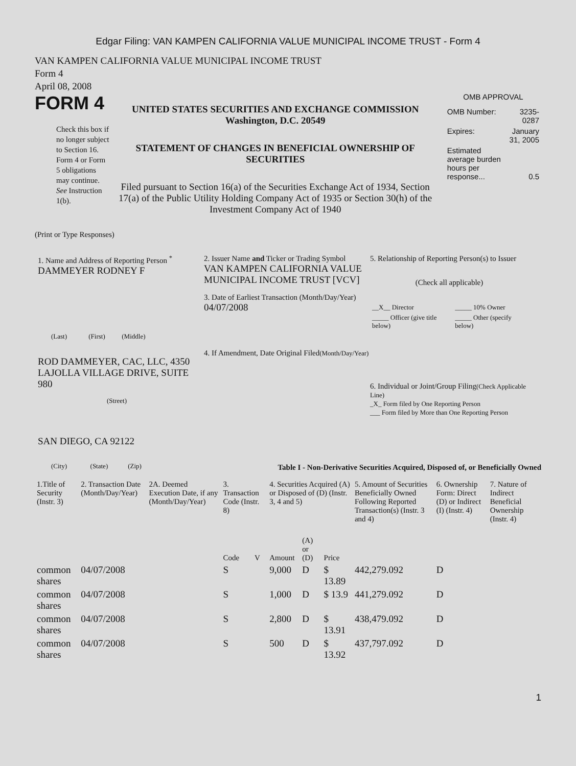Edgar Filing: VAN KAMPEN CALIFORNIA VALUE MUNICIPAL INCOME TRUST - Form 4
VAN KAMPEN CALIFORNIA VALUE MUNICIPAL INCOME TRUST
Form 4
April 08, 2008
FORM 4
Check this box if no longer subject to Section 16. Form 4 or Form 5 obligations may continue. See Instruction 1(b).
UNITED STATES SECURITIES AND EXCHANGE COMMISSION
Washington, D.C. 20549
STATEMENT OF CHANGES IN BENEFICIAL OWNERSHIP OF SECURITIES
Filed pursuant to Section 16(a) of the Securities Exchange Act of 1934, Section 17(a) of the Public Utility Holding Company Act of 1935 or Section 30(h) of the Investment Company Act of 1940
OMB APPROVAL
| OMB Number: | 3235-0287 |
| Expires: | January 31, 2005 |
| Estimated average burden hours per response... | 0.5 |
(Print or Type Responses)
1. Name and Address of Reporting Person <sup>*</sup>
DAMMEYER RODNEY F
(Last) (First) (Middle)
ROD DAMMEYER, CAC, LLC, 4350 LAJOLLA VILLAGE DRIVE, SUITE 980
(Street)
SAN DIEGO, CA 92122
(City) (State) (Zip)
2. Issuer Name and Ticker or Trading Symbol
VAN KAMPEN CALIFORNIA VALUE MUNICIPAL INCOME TRUST [VCV]
3. Date of Earliest Transaction (Month/Day/Year)
04/07/2008
4. If Amendment, Date Original Filed(Month/Day/Year)
5. Relationship of Reporting Person(s) to Issuer
(Check all applicable)
| __X__ Director | _____ 10% Owner |
| _____ Officer (give title below) | _____ Other (specify below) |
6. Individual or Joint/Group Filing(Check Applicable Line)
_X_ Form filed by One Reporting Person
___ Form filed by More than One Reporting Person
Table I - Non-Derivative Securities Acquired, Disposed of, or Beneficially Owned
| 1.Title of Security (Instr. 3) | 2. Transaction Date (Month/Day/Year) | 2A. Deemed Execution Date, if any (Month/Day/Year) | 3. Transaction Code (Instr. 8) | | 4. Securities Acquired (A) or Disposed of (D) (Instr. 3, 4 and 5) | | | 5. Amount of Securities Beneficially Owned Following Reported Transaction(s) (Instr. 3 and 4) | 6. Ownership Form: Direct (D) or Indirect (I) (Instr. 4) | 7. Nature of Indirect Beneficial Ownership (Instr. 4) |
| --- | --- | --- | --- | --- | --- | --- | --- | --- | --- | --- |
| | | | Code | V | Amount | (A) or (D) | Price | | | |
| common shares | 04/07/2008 | | S | | 9,000 | D | $ 13.89 | 442,279.092 | D | |
| common shares | 04/07/2008 | | S | | 1,000 | D | $ 13.9 | 441,279.092 | D | |
| common shares | 04/07/2008 | | S | | 2,800 | D | $ 13.91 | 438,479.092 | D | |
| common shares | 04/07/2008 | | S | | 500 | D | $ 13.92 | 437,797.092 | D | |
1